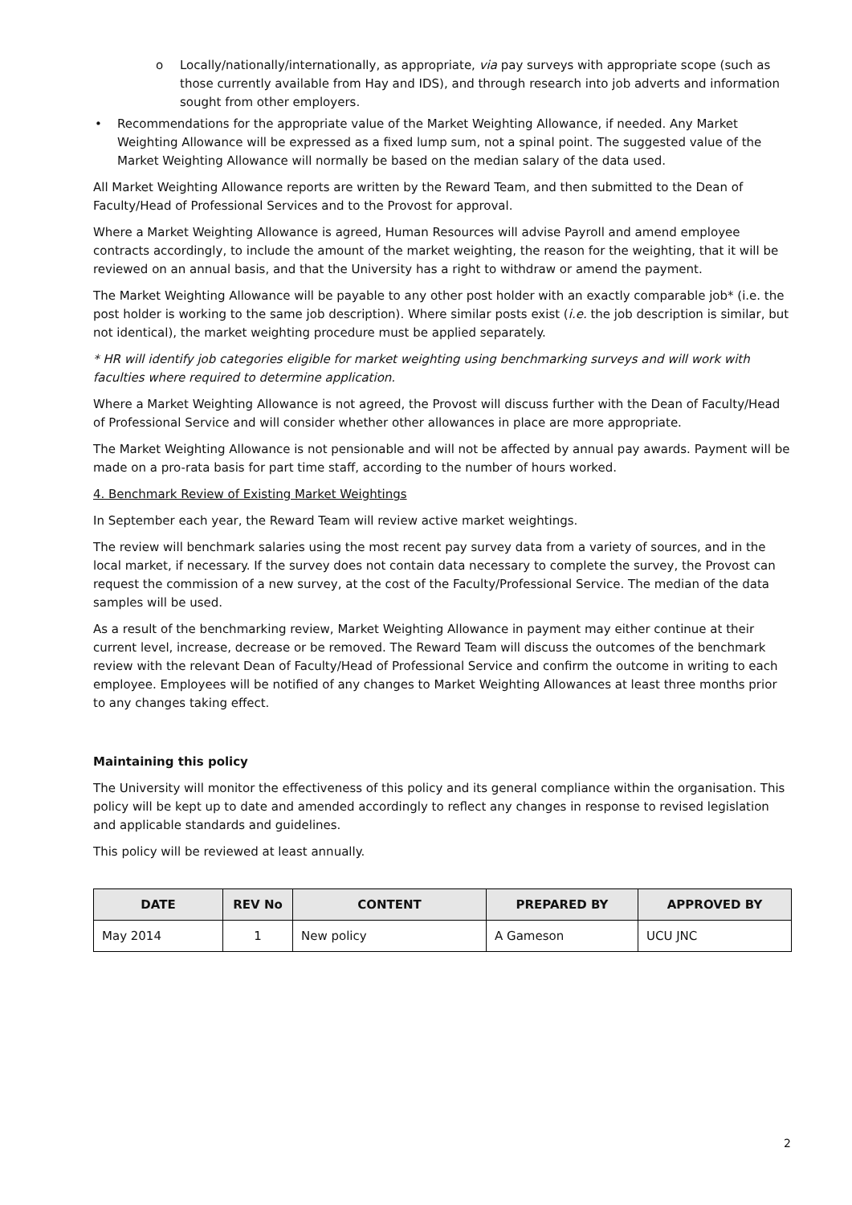o Locally/nationally/internationally, as appropriate, via pay surveys with appropriate scope (such as those currently available from Hay and IDS), and through research into job adverts and information sought from other employers.
• Recommendations for the appropriate value of the Market Weighting Allowance, if needed. Any Market Weighting Allowance will be expressed as a fixed lump sum, not a spinal point. The suggested value of the Market Weighting Allowance will normally be based on the median salary of the data used.
All Market Weighting Allowance reports are written by the Reward Team, and then submitted to the Dean of Faculty/Head of Professional Services and to the Provost for approval.
Where a Market Weighting Allowance is agreed, Human Resources will advise Payroll and amend employee contracts accordingly, to include the amount of the market weighting, the reason for the weighting, that it will be reviewed on an annual basis, and that the University has a right to withdraw or amend the payment.
The Market Weighting Allowance will be payable to any other post holder with an exactly comparable job* (i.e. the post holder is working to the same job description). Where similar posts exist (i.e. the job description is similar, but not identical), the market weighting procedure must be applied separately.
* HR will identify job categories eligible for market weighting using benchmarking surveys and will work with faculties where required to determine application.
Where a Market Weighting Allowance is not agreed, the Provost will discuss further with the Dean of Faculty/Head of Professional Service and will consider whether other allowances in place are more appropriate.
The Market Weighting Allowance is not pensionable and will not be affected by annual pay awards. Payment will be made on a pro-rata basis for part time staff, according to the number of hours worked.
4. Benchmark Review of Existing Market Weightings
In September each year, the Reward Team will review active market weightings.
The review will benchmark salaries using the most recent pay survey data from a variety of sources, and in the local market, if necessary. If the survey does not contain data necessary to complete the survey, the Provost can request the commission of a new survey, at the cost of the Faculty/Professional Service. The median of the data samples will be used.
As a result of the benchmarking review, Market Weighting Allowance in payment may either continue at their current level, increase, decrease or be removed. The Reward Team will discuss the outcomes of the benchmark review with the relevant Dean of Faculty/Head of Professional Service and confirm the outcome in writing to each employee. Employees will be notified of any changes to Market Weighting Allowances at least three months prior to any changes taking effect.
Maintaining this policy
The University will monitor the effectiveness of this policy and its general compliance within the organisation. This policy will be kept up to date and amended accordingly to reflect any changes in response to revised legislation and applicable standards and guidelines.
This policy will be reviewed at least annually.
| DATE | REV No | CONTENT | PREPARED BY | APPROVED BY |
| --- | --- | --- | --- | --- |
| May 2014 | 1 | New policy | A Gameson | UCU JNC |
2